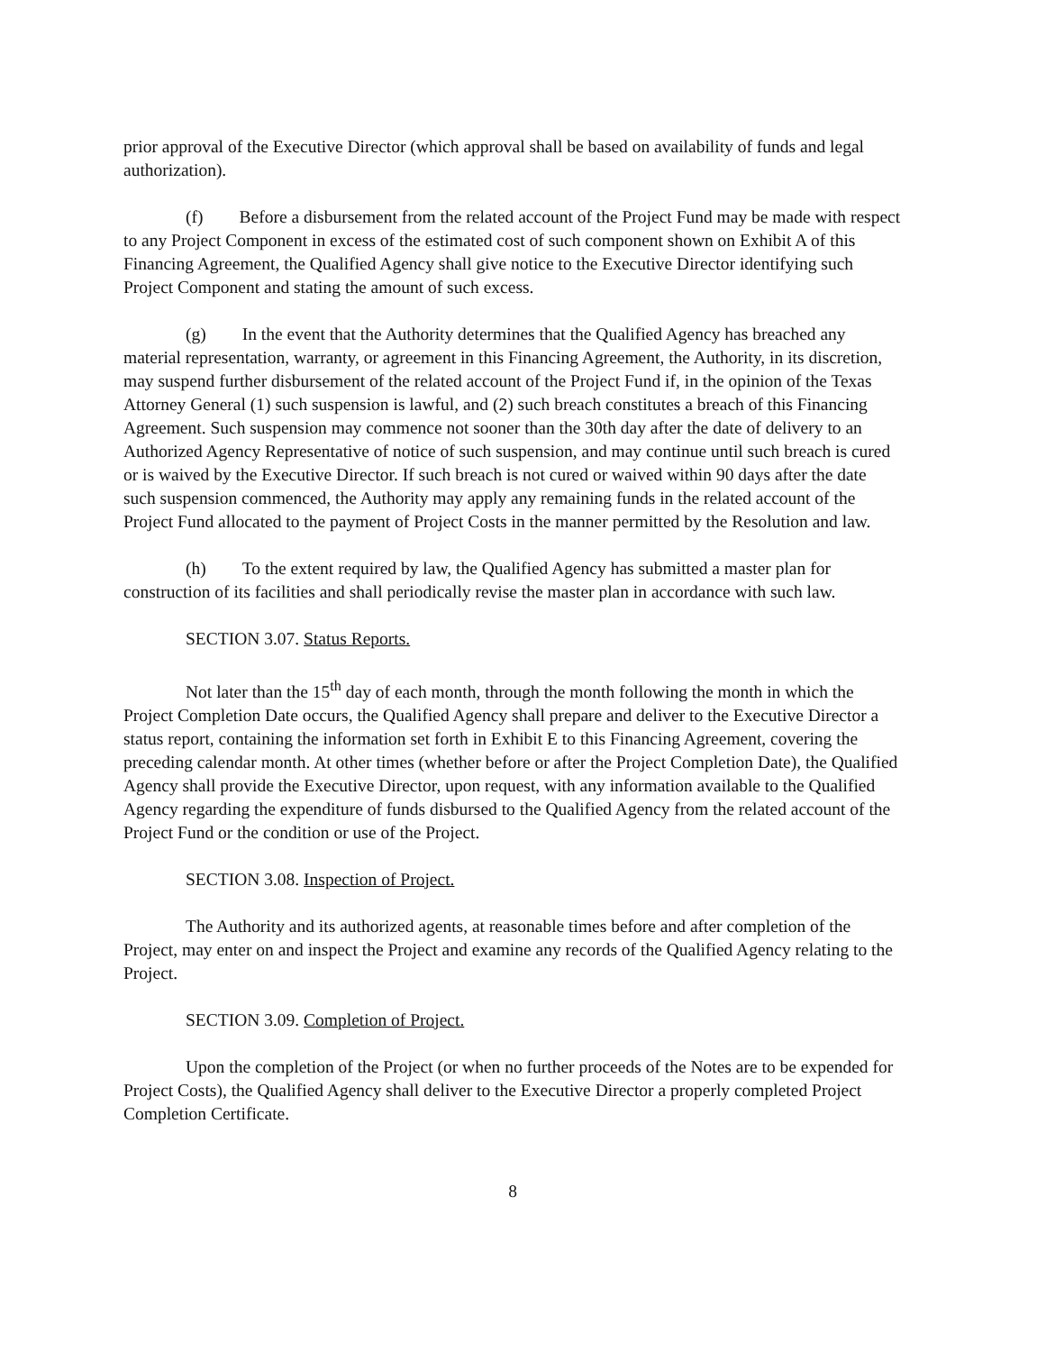prior approval of the Executive Director (which approval shall be based on availability of funds and legal authorization).
(f) Before a disbursement from the related account of the Project Fund may be made with respect to any Project Component in excess of the estimated cost of such component shown on Exhibit A of this Financing Agreement, the Qualified Agency shall give notice to the Executive Director identifying such Project Component and stating the amount of such excess.
(g) In the event that the Authority determines that the Qualified Agency has breached any material representation, warranty, or agreement in this Financing Agreement, the Authority, in its discretion, may suspend further disbursement of the related account of the Project Fund if, in the opinion of the Texas Attorney General (1) such suspension is lawful, and (2) such breach constitutes a breach of this Financing Agreement. Such suspension may commence not sooner than the 30th day after the date of delivery to an Authorized Agency Representative of notice of such suspension, and may continue until such breach is cured or is waived by the Executive Director. If such breach is not cured or waived within 90 days after the date such suspension commenced, the Authority may apply any remaining funds in the related account of the Project Fund allocated to the payment of Project Costs in the manner permitted by the Resolution and law.
(h) To the extent required by law, the Qualified Agency has submitted a master plan for construction of its facilities and shall periodically revise the master plan in accordance with such law.
SECTION 3.07. Status Reports.
Not later than the 15<sup>th</sup> day of each month, through the month following the month in which the Project Completion Date occurs, the Qualified Agency shall prepare and deliver to the Executive Director a status report, containing the information set forth in Exhibit E to this Financing Agreement, covering the preceding calendar month. At other times (whether before or after the Project Completion Date), the Qualified Agency shall provide the Executive Director, upon request, with any information available to the Qualified Agency regarding the expenditure of funds disbursed to the Qualified Agency from the related account of the Project Fund or the condition or use of the Project.
SECTION 3.08. Inspection of Project.
The Authority and its authorized agents, at reasonable times before and after completion of the Project, may enter on and inspect the Project and examine any records of the Qualified Agency relating to the Project.
SECTION 3.09. Completion of Project.
Upon the completion of the Project (or when no further proceeds of the Notes are to be expended for Project Costs), the Qualified Agency shall deliver to the Executive Director a properly completed Project Completion Certificate.
8